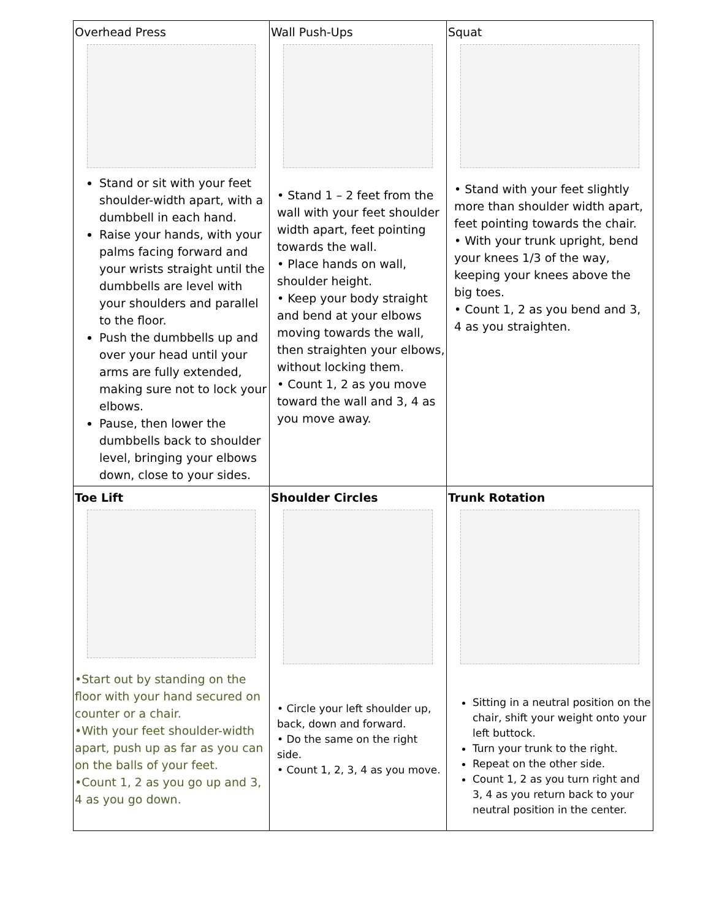| Overhead Press Stand or sit with your feet shoulder-width apart, with a dumbbell in each hand. Raise your hands, with your palms facing forward and your wrists straight until the dumbbells are level with your shoulders and parallel to the floor. Push the dumbbells up and over your head until your arms are fully extended, making sure not to lock your elbows. Pause, then lower the dumbbells back to shoulder level, bringing your elbows down, close to your sides. | Wall Push-Ups • Stand 1 – 2 feet from the wall with your feet shoulder width apart, feet pointing towards the wall. • Place hands on wall, shoulder height. • Keep your body straight and bend at your elbows moving towards the wall, then straighten your elbows, without locking them. • Count 1, 2 as you move toward the wall and 3, 4 as you move away. | Squat • Stand with your feet slightly more than shoulder width apart, feet pointing towards the chair. • With your trunk upright, bend your knees 1/3 of the way, keeping your knees above the big toes. • Count 1, 2 as you bend and 3, 4 as you straighten. |
| Toe Lift •Start out by standing on the floor with your hand secured on counter or a chair. •With your feet shoulder-width apart, push up as far as you can on the balls of your feet. •Count 1, 2 as you go up and 3, 4 as you go down. | Shoulder Circles • Circle your left shoulder up, back, down and forward. • Do the same on the right side. • Count 1, 2, 3, 4 as you move. | Trunk Rotation Sitting in a neutral position on the chair, shift your weight onto your left buttock. Turn your trunk to the right. Repeat on the other side. Count 1, 2 as you turn right and 3, 4 as you return back to your neutral position in the center. |